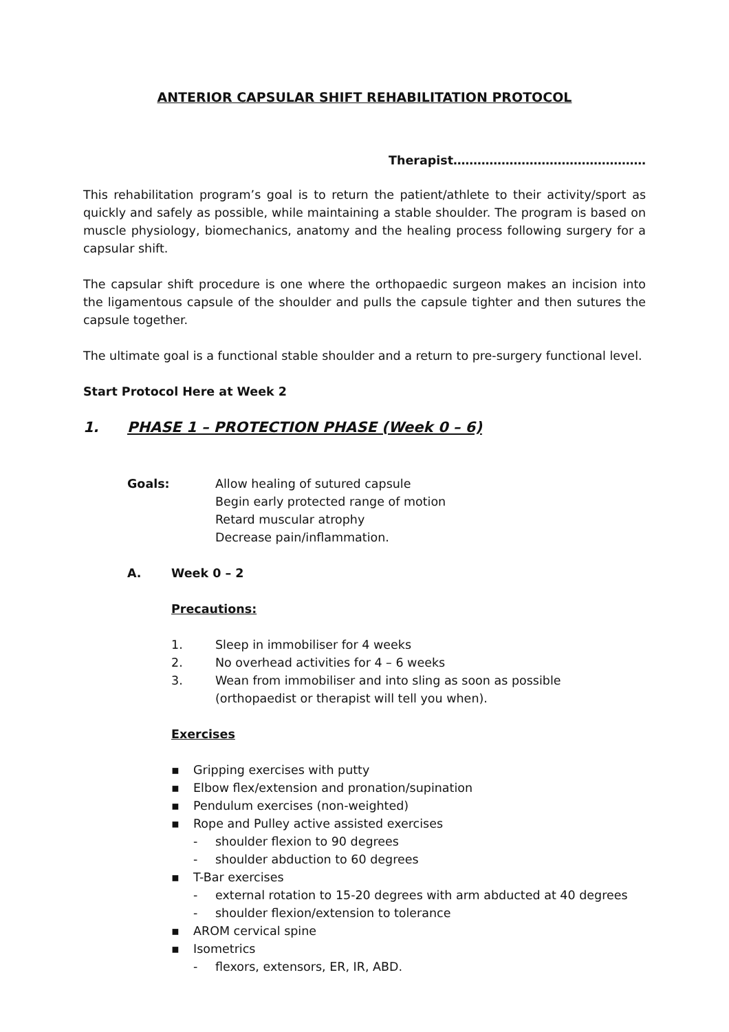ANTERIOR CAPSULAR SHIFT REHABILITATION PROTOCOL
Therapist…………………………………………
This rehabilitation program’s goal is to return the patient/athlete to their activity/sport as quickly and safely as possible, while maintaining a stable shoulder. The program is based on muscle physiology, biomechanics, anatomy and the healing process following surgery for a capsular shift.
The capsular shift procedure is one where the orthopaedic surgeon makes an incision into the ligamentous capsule of the shoulder and pulls the capsule tighter and then sutures the capsule together.
The ultimate goal is a functional stable shoulder and a return to pre-surgery functional level.
Start Protocol Here at Week 2
1. PHASE 1 – PROTECTION PHASE (Week 0 – 6)
Goals: Allow healing of sutured capsule
Begin early protected range of motion
Retard muscular atrophy
Decrease pain/inflammation.
A. Week 0 – 2
Precautions:
1. Sleep in immobiliser for 4 weeks
2. No overhead activities for 4 – 6 weeks
3. Wean from immobiliser and into sling as soon as possible (orthopaedist or therapist will tell you when).
Exercises
▪ Gripping exercises with putty
▪ Elbow flex/extension and pronation/supination
▪ Pendulum exercises (non-weighted)
▪ Rope and Pulley active assisted exercises
- shoulder flexion to 90 degrees
- shoulder abduction to 60 degrees
▪ T-Bar exercises
- external rotation to 15-20 degrees with arm abducted at 40 degrees
- shoulder flexion/extension to tolerance
▪ AROM cervical spine
▪ Isometrics
- flexors, extensors, ER, IR, ABD.